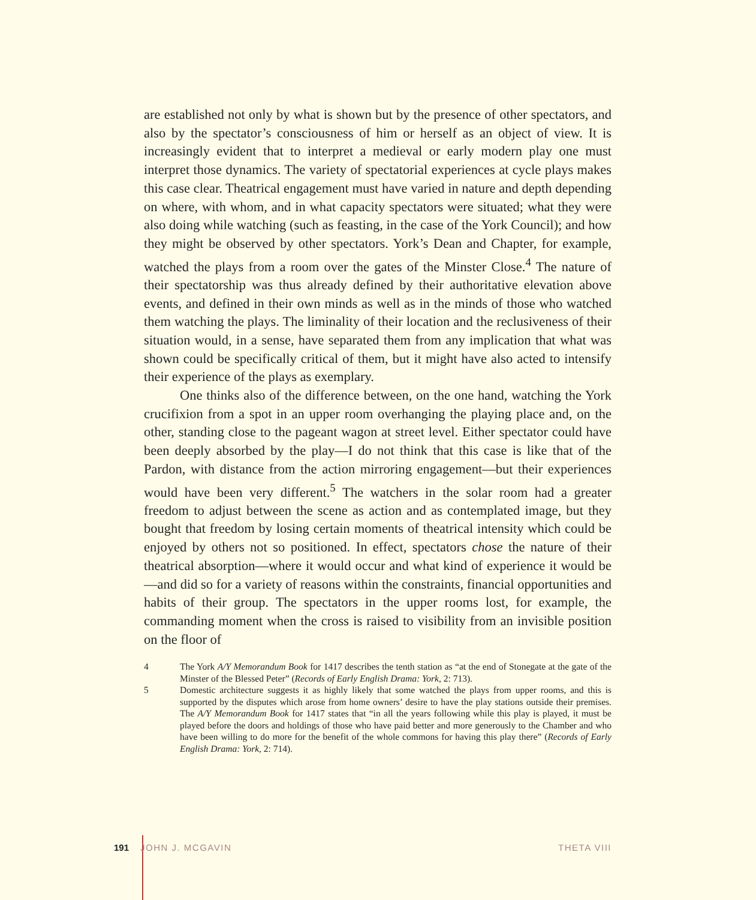are established not only by what is shown but by the presence of other spectators, and also by the spectator’s consciousness of him or herself as an object of view. It is increasingly evident that to interpret a medieval or early modern play one must interpret those dynamics. The variety of spectatorial experiences at cycle plays makes this case clear. Theatrical engagement must have varied in nature and depth depending on where, with whom, and in what capacity spectators were situated; what they were also doing while watching (such as feasting, in the case of the York Council); and how they might be observed by other spectators. York’s Dean and Chapter, for example, watched the plays from a room over the gates of the Minster Close.<sup>4</sup> The nature of their spectatorship was thus already defined by their authoritative elevation above events, and defined in their own minds as well as in the minds of those who watched them watching the plays. The liminality of their location and the reclusiveness of their situation would, in a sense, have separated them from any implication that what was shown could be specifically critical of them, but it might have also acted to intensify their experience of the plays as exemplary.
One thinks also of the difference between, on the one hand, watching the York crucifixion from a spot in an upper room overhanging the playing place and, on the other, standing close to the pageant wagon at street level. Either spectator could have been deeply absorbed by the play—I do not think that this case is like that of the Pardon, with distance from the action mirroring engagement—but their experiences would have been very different.<sup>5</sup> The watchers in the solar room had a greater freedom to adjust between the scene as action and as contemplated image, but they bought that freedom by losing certain moments of theatrical intensity which could be enjoyed by others not so positioned. In effect, spectators chose the nature of their theatrical absorption—where it would occur and what kind of experience it would be—and did so for a variety of reasons within the constraints, financial opportunities and habits of their group. The spectators in the upper rooms lost, for example, the commanding moment when the cross is raised to visibility from an invisible position on the floor of
4 The York A/Y Memorandum Book for 1417 describes the tenth station as “at the end of Stonegate at the gate of the Minster of the Blessed Peter” (Records of Early English Drama: York, 2: 713).
5 Domestic architecture suggests it as highly likely that some watched the plays from upper rooms, and this is supported by the disputes which arose from home owners’ desire to have the play stations outside their premises. The A/Y Memorandum Book for 1417 states that “in all the years following while this play is played, it must be played before the doors and holdings of those who have paid better and more generously to the Chamber and who have been willing to do more for the benefit of the whole commons for having this play there” (Records of Early English Drama: York, 2: 714).
191 JOHN J. MCGAVIN THETA VIII